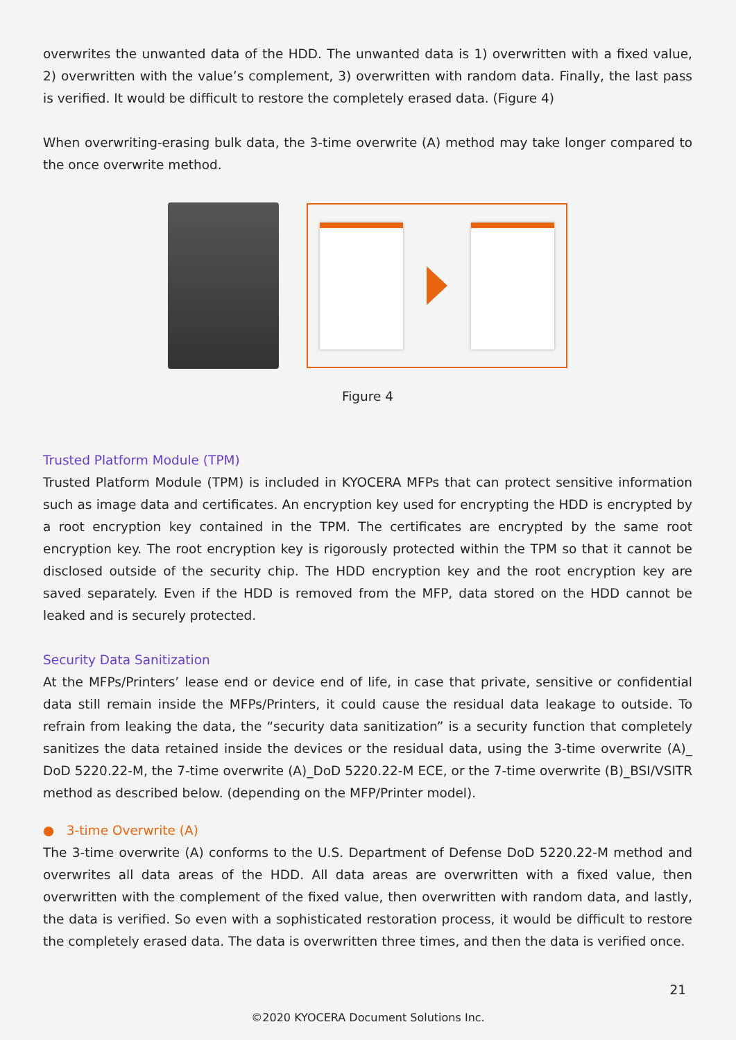overwrites the unwanted data of the HDD. The unwanted data is 1) overwritten with a fixed value, 2) overwritten with the value’s complement, 3) overwritten with random data. Finally, the last pass is verified. It would be difficult to restore the completely erased data. (Figure 4)
When overwriting-erasing bulk data, the 3-time overwrite (A) method may take longer compared to the once overwrite method.
Figure 4
Trusted Platform Module (TPM)
Trusted Platform Module (TPM) is included in KYOCERA MFPs that can protect sensitive information such as image data and certificates. An encryption key used for encrypting the HDD is encrypted by a root encryption key contained in the TPM. The certificates are encrypted by the same root encryption key. The root encryption key is rigorously protected within the TPM so that it cannot be disclosed outside of the security chip. The HDD encryption key and the root encryption key are saved separately. Even if the HDD is removed from the MFP, data stored on the HDD cannot be leaked and is securely protected.
Security Data Sanitization
At the MFPs/Printers’ lease end or device end of life, in case that private, sensitive or confidential data still remain inside the MFPs/Printers, it could cause the residual data leakage to outside. To refrain from leaking the data, the “security data sanitization” is a security function that completely sanitizes the data retained inside the devices or the residual data, using the 3-time overwrite (A)_ DoD 5220.22-M, the 7-time overwrite (A)_DoD 5220.22-M ECE, or the 7-time overwrite (B)_BSI/VSITR method as described below. (depending on the MFP/Printer model).
● 3-time Overwrite (A)
The 3-time overwrite (A) conforms to the U.S. Department of Defense DoD 5220.22-M method and overwrites all data areas of the HDD. All data areas are overwritten with a fixed value, then overwritten with the complement of the fixed value, then overwritten with random data, and lastly, the data is verified. So even with a sophisticated restoration process, it would be difficult to restore the completely erased data. The data is overwritten three times, and then the data is verified once.
21
©2020 KYOCERA Document Solutions Inc.